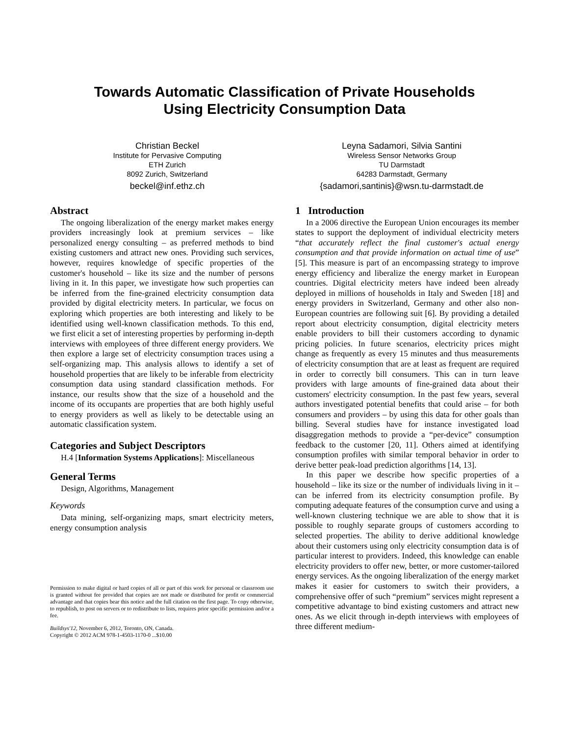Towards Automatic Classification of Private Households
Using Electricity Consumption Data
Christian Beckel
Institute for Pervasive Computing
ETH Zurich
8092 Zurich, Switzerland
beckel@inf.ethz.ch
Leyna Sadamori, Silvia Santini
Wireless Sensor Networks Group
TU Darmstadt
64283 Darmstadt, Germany
{sadamori,santinis}@wsn.tu-darmstadt.de
Abstract
The ongoing liberalization of the energy market makes energy providers increasingly look at premium services – like personalized energy consulting – as preferred methods to bind existing customers and attract new ones. Providing such services, however, requires knowledge of specific properties of the customer's household – like its size and the number of persons living in it. In this paper, we investigate how such properties can be inferred from the fine-grained electricity consumption data provided by digital electricity meters. In particular, we focus on exploring which properties are both interesting and likely to be identified using well-known classification methods. To this end, we first elicit a set of interesting properties by performing in-depth interviews with employees of three different energy providers. We then explore a large set of electricity consumption traces using a self-organizing map. This analysis allows to identify a set of household properties that are likely to be inferable from electricity consumption data using standard classification methods. For instance, our results show that the size of a household and the income of its occupants are properties that are both highly useful to energy providers as well as likely to be detectable using an automatic classification system.
Categories and Subject Descriptors
H.4 [Information Systems Applications]: Miscellaneous
General Terms
Design, Algorithms, Management
Keywords
Data mining, self-organizing maps, smart electricity meters, energy consumption analysis
Permission to make digital or hard copies of all or part of this work for personal or classroom use is granted without fee provided that copies are not made or distributed for profit or commercial advantage and that copies bear this notice and the full citation on the first page. To copy otherwise, to republish, to post on servers or to redistribute to lists, requires prior specific permission and/or a fee.
Buildsys'12, November 6, 2012, Toronto, ON, Canada.
Copyright © 2012 ACM 978-1-4503-1170-0 ...$10.00
1 Introduction
In a 2006 directive the European Union encourages its member states to support the deployment of individual electricity meters “that accurately reflect the final customer's actual energy consumption and that provide information on actual time of use” [5]. This measure is part of an encompassing strategy to improve energy efficiency and liberalize the energy market in European countries. Digital electricity meters have indeed been already deployed in millions of households in Italy and Sweden [18] and energy providers in Switzerland, Germany and other also non-European countries are following suit [6]. By providing a detailed report about electricity consumption, digital electricity meters enable providers to bill their customers according to dynamic pricing policies. In future scenarios, electricity prices might change as frequently as every 15 minutes and thus measurements of electricity consumption that are at least as frequent are required in order to correctly bill consumers. This can in turn leave providers with large amounts of fine-grained data about their customers' electricity consumption. In the past few years, several authors investigated potential benefits that could arise – for both consumers and providers – by using this data for other goals than billing. Several studies have for instance investigated load disaggregation methods to provide a “per-device” consumption feedback to the customer [20, 11]. Others aimed at identifying consumption profiles with similar temporal behavior in order to derive better peak-load prediction algorithms [14, 13].
In this paper we describe how specific properties of a household – like its size or the number of individuals living in it – can be inferred from its electricity consumption profile. By computing adequate features of the consumption curve and using a well-known clustering technique we are able to show that it is possible to roughly separate groups of customers according to selected properties. The ability to derive additional knowledge about their customers using only electricity consumption data is of particular interest to providers. Indeed, this knowledge can enable electricity providers to offer new, better, or more customer-tailored energy services. As the ongoing liberalization of the energy market makes it easier for customers to switch their providers, a comprehensive offer of such “premium” services might represent a competitive advantage to bind existing customers and attract new ones. As we elicit through in-depth interviews with employees of three different medium-